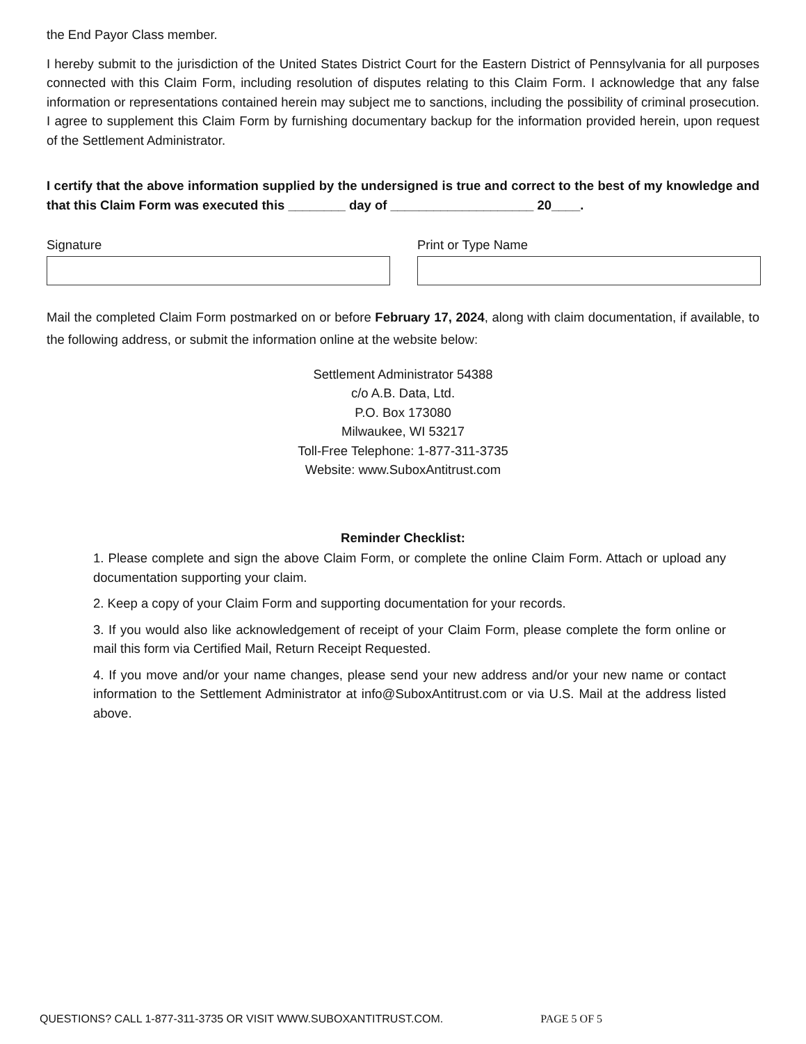the End Payor Class member.
I hereby submit to the jurisdiction of the United States District Court for the Eastern District of Pennsylvania for all purposes connected with this Claim Form, including resolution of disputes relating to this Claim Form. I acknowledge that any false information or representations contained herein may subject me to sanctions, including the possibility of criminal prosecution. I agree to supplement this Claim Form by furnishing documentary backup for the information provided herein, upon request of the Settlement Administrator.
I certify that the above information supplied by the undersigned is true and correct to the best of my knowledge and that this Claim Form was executed this ________ day of ____________________ 20____.
Signature Print or Type Name
Mail the completed Claim Form postmarked on or before February 17, 2024, along with claim documentation, if available, to the following address, or submit the information online at the website below:
Settlement Administrator 54388
c/o A.B. Data, Ltd.
P.O. Box 173080
Milwaukee, WI 53217
Toll-Free Telephone: 1-877-311-3735
Website: www.SuboxAntitrust.com
Reminder Checklist:
1. Please complete and sign the above Claim Form, or complete the online Claim Form. Attach or upload any documentation supporting your claim.
2. Keep a copy of your Claim Form and supporting documentation for your records.
3. If you would also like acknowledgement of receipt of your Claim Form, please complete the form online or mail this form via Certified Mail, Return Receipt Requested.
4. If you move and/or your name changes, please send your new address and/or your new name or contact information to the Settlement Administrator at info@SuboxAntitrust.com or via U.S. Mail at the address listed above.
QUESTIONS? CALL 1-877-311-3735 OR VISIT WWW.SUBOXANTITRUST.COM. PAGE 5 OF 5